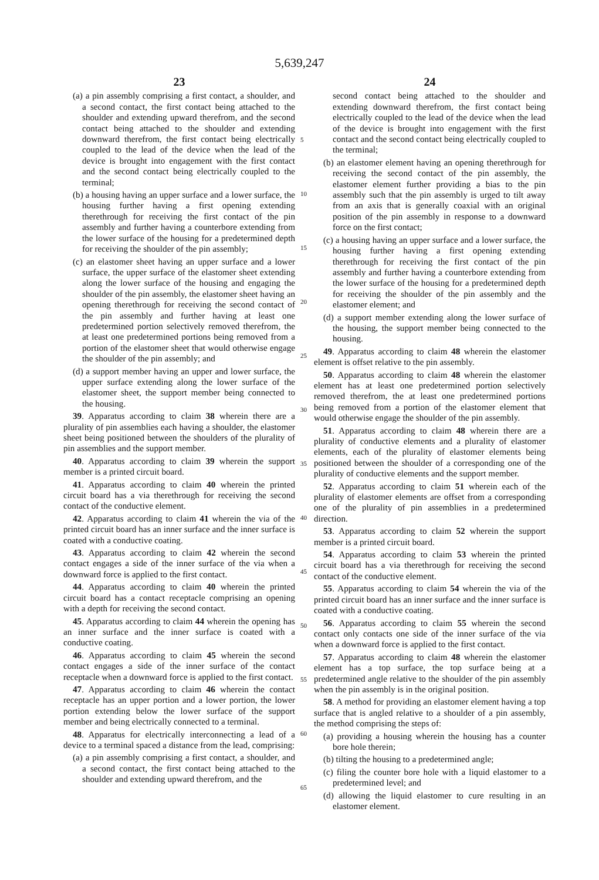5,639,247
23
(a) a pin assembly comprising a first contact, a shoulder, and a second contact, the first contact being attached to the shoulder and extending upward therefrom, and the second contact being attached to the shoulder and extending downward therefrom, the first contact being electrically coupled to the lead of the device when the lead of the device is brought into engagement with the first contact and the second contact being electrically coupled to the terminal;
(b) a housing having an upper surface and a lower surface, the housing further having a first opening extending therethrough for receiving the first contact of the pin assembly and further having a counterbore extending from the lower surface of the housing for a predetermined depth for receiving the shoulder of the pin assembly;
(c) an elastomer sheet having an upper surface and a lower surface, the upper surface of the elastomer sheet extending along the lower surface of the housing and engaging the shoulder of the pin assembly, the elastomer sheet having an opening therethrough for receiving the second contact of the pin assembly and further having at least one predetermined portion selectively removed therefrom, the at least one predetermined portions being removed from a portion of the elastomer sheet that would otherwise engage the shoulder of the pin assembly; and
(d) a support member having an upper and lower surface, the upper surface extending along the lower surface of the elastomer sheet, the support member being connected to the housing.
39. Apparatus according to claim 38 wherein there are a plurality of pin assemblies each having a shoulder, the elastomer sheet being positioned between the shoulders of the plurality of pin assemblies and the support member.
40. Apparatus according to claim 39 wherein the support member is a printed circuit board.
41. Apparatus according to claim 40 wherein the printed circuit board has a via therethrough for receiving the second contact of the conductive element.
42. Apparatus according to claim 41 wherein the via of the printed circuit board has an inner surface and the inner surface is coated with a conductive coating.
43. Apparatus according to claim 42 wherein the second contact engages a side of the inner surface of the via when a downward force is applied to the first contact.
44. Apparatus according to claim 40 wherein the printed circuit board has a contact receptacle comprising an opening with a depth for receiving the second contact.
45. Apparatus according to claim 44 wherein the opening has an inner surface and the inner surface is coated with a conductive coating.
46. Apparatus according to claim 45 wherein the second contact engages a side of the inner surface of the contact receptacle when a downward force is applied to the first contact.
47. Apparatus according to claim 46 wherein the contact receptacle has an upper portion and a lower portion, the lower portion extending below the lower surface of the support member and being electrically connected to a terminal.
48. Apparatus for electrically interconnecting a lead of a device to a terminal spaced a distance from the lead, comprising:
(a) a pin assembly comprising a first contact, a shoulder, and a second contact, the first contact being attached to the shoulder and extending upward therefrom, and the
24
second contact being attached to the shoulder and extending downward therefrom, the first contact being electrically coupled to the lead of the device when the lead of the device is brought into engagement with the first contact and the second contact being electrically coupled to the terminal;
(b) an elastomer element having an opening therethrough for receiving the second contact of the pin assembly, the elastomer element further providing a bias to the pin assembly such that the pin assembly is urged to tilt away from an axis that is generally coaxial with an original position of the pin assembly in response to a downward force on the first contact;
(c) a housing having an upper surface and a lower surface, the housing further having a first opening extending therethrough for receiving the first contact of the pin assembly and further having a counterbore extending from the lower surface of the housing for a predetermined depth for receiving the shoulder of the pin assembly and the elastomer element; and
(d) a support member extending along the lower surface of the housing, the support member being connected to the housing.
49. Apparatus according to claim 48 wherein the elastomer element is offset relative to the pin assembly.
50. Apparatus according to claim 48 wherein the elastomer element has at least one predetermined portion selectively removed therefrom, the at least one predetermined portions being removed from a portion of the elastomer element that would otherwise engage the shoulder of the pin assembly.
51. Apparatus according to claim 48 wherein there are a plurality of conductive elements and a plurality of elastomer elements, each of the plurality of elastomer elements being positioned between the shoulder of a corresponding one of the plurality of conductive elements and the support member.
52. Apparatus according to claim 51 wherein each of the plurality of elastomer elements are offset from a corresponding one of the plurality of pin assemblies in a predetermined direction.
53. Apparatus according to claim 52 wherein the support member is a printed circuit board.
54. Apparatus according to claim 53 wherein the printed circuit board has a via therethrough for receiving the second contact of the conductive element.
55. Apparatus according to claim 54 wherein the via of the printed circuit board has an inner surface and the inner surface is coated with a conductive coating.
56. Apparatus according to claim 55 wherein the second contact only contacts one side of the inner surface of the via when a downward force is applied to the first contact.
57. Apparatus according to claim 48 wherein the elastomer element has a top surface, the top surface being at a predetermined angle relative to the shoulder of the pin assembly when the pin assembly is in the original position.
58. A method for providing an elastomer element having a top surface that is angled relative to a shoulder of a pin assembly, the method comprising the steps of:
(a) providing a housing wherein the housing has a counter bore hole therein;
(b) tilting the housing to a predetermined angle;
(c) filing the counter bore hole with a liquid elastomer to a predetermined level; and
(d) allowing the liquid elastomer to cure resulting in an elastomer element.
5
10
15
20
25
30
35
40
45
50
55
60
65